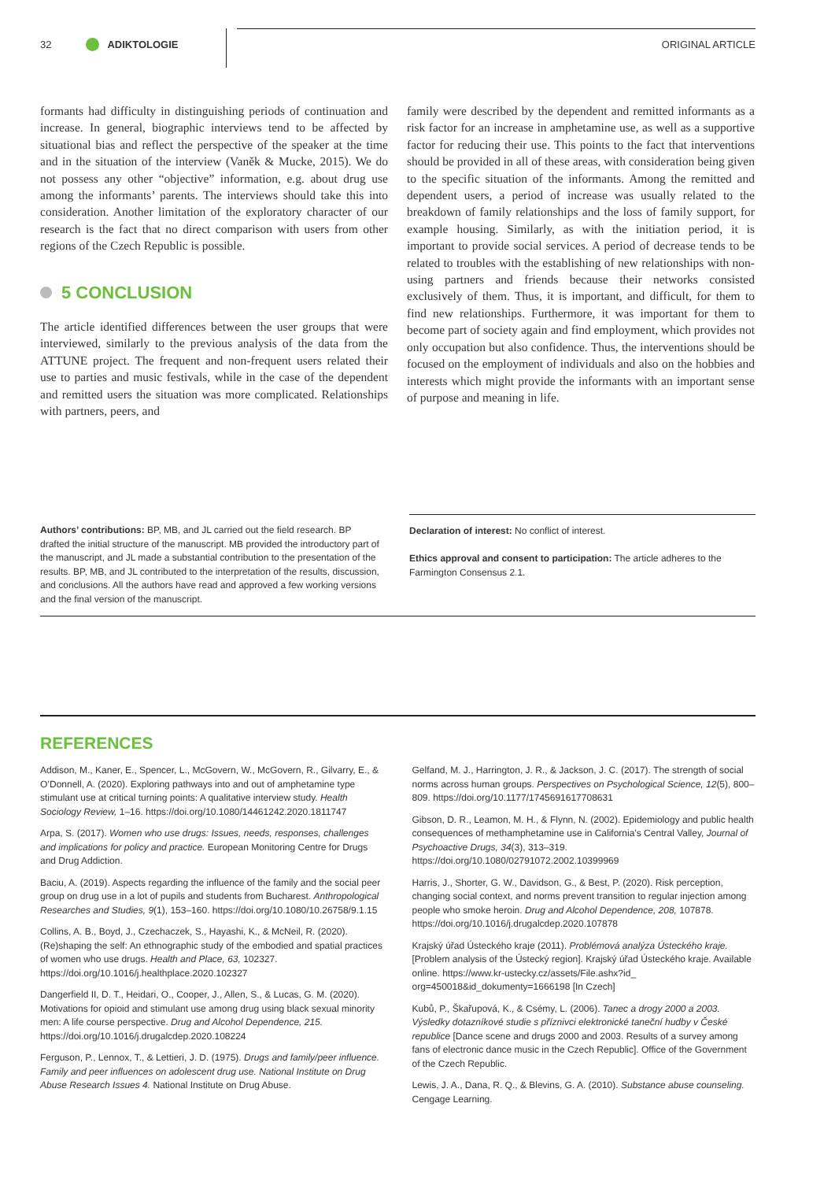32 ADIKTOLOGIE ORIGINAL ARTICLE
formants had difficulty in distinguishing periods of continuation and increase. In general, biographic interviews tend to be affected by situational bias and reflect the perspective of the speaker at the time and in the situation of the interview (Vaněk & Mucke, 2015). We do not possess any other “objective” information, e.g. about drug use among the informants’ parents. The interviews should take this into consideration. Another limitation of the exploratory character of our research is the fact that no direct comparison with users from other regions of the Czech Republic is possible.
5 CONCLUSION
The article identified differences between the user groups that were interviewed, similarly to the previous analysis of the data from the ATTUNE project. The frequent and non-frequent users related their use to parties and music festivals, while in the case of the dependent and remitted users the situation was more complicated. Relationships with partners, peers, and
family were described by the dependent and remitted informants as a risk factor for an increase in amphetamine use, as well as a supportive factor for reducing their use. This points to the fact that interventions should be provided in all of these areas, with consideration being given to the specific situation of the informants. Among the remitted and dependent users, a period of increase was usually related to the breakdown of family relationships and the loss of family support, for example housing. Similarly, as with the initiation period, it is important to provide social services. A period of decrease tends to be related to troubles with the establishing of new relationships with non-using partners and friends because their networks consisted exclusively of them. Thus, it is important, and difficult, for them to find new relationships. Furthermore, it was important for them to become part of society again and find employment, which provides not only occupation but also confidence. Thus, the interventions should be focused on the employment of individuals and also on the hobbies and interests which might provide the informants with an important sense of purpose and meaning in life.
Authors’ contributions: BP, MB, and JL carried out the field research. BP drafted the initial structure of the manuscript. MB provided the introductory part of the manuscript, and JL made a substantial contribution to the presentation of the results. BP, MB, and JL contributed to the interpretation of the results, discussion, and conclusions. All the authors have read and approved a few working versions and the final version of the manuscript.
Declaration of interest: No conflict of interest.
Ethics approval and consent to participation: The article adheres to the Farmington Consensus 2.1.
REFERENCES
Addison, M., Kaner, E., Spencer, L., McGovern, W., McGovern, R., Gilvarry, E., & O’Donnell, A. (2020). Exploring pathways into and out of amphetamine type stimulant use at critical turning points: A qualitative interview study. Health Sociology Review, 1–16. https://doi.org/10.1080/14461242.2020.1811747
Arpa, S. (2017). Women who use drugs: Issues, needs, responses, challenges and implications for policy and practice. European Monitoring Centre for Drugs and Drug Addiction.
Baciu, A. (2019). Aspects regarding the influence of the family and the social peer group on drug use in a lot of pupils and students from Bucharest. Anthropological Researches and Studies, 9(1), 153–160. https://doi.org/10.1080/10.26758/9.1.15
Collins, A. B., Boyd, J., Czechaczek, S., Hayashi, K., & McNeil, R. (2020). (Re)shaping the self: An ethnographic study of the embodied and spatial practices of women who use drugs. Health and Place, 63, 102327. https://doi.org/10.1016/j.healthplace.2020.102327
Dangerfield II, D. T., Heidari, O., Cooper, J., Allen, S., & Lucas, G. M. (2020). Motivations for opioid and stimulant use among drug using black sexual minority men: A life course perspective. Drug and Alcohol Dependence, 215. https://doi.org/10.1016/j.drugalcdep.2020.108224
Ferguson, P., Lennox, T., & Lettieri, J. D. (1975). Drugs and family/peer influence. Family and peer influences on adolescent drug use. National Institute on Drug Abuse Research Issues 4. National Institute on Drug Abuse.
Gelfand, M. J., Harrington, J. R., & Jackson, J. C. (2017). The strength of social norms across human groups. Perspectives on Psychological Science, 12(5), 800–809. https://doi.org/10.1177/1745691617708631
Gibson, D. R., Leamon, M. H., & Flynn, N. (2002). Epidemiology and public health consequences of methamphetamine use in California’s Central Valley, Journal of Psychoactive Drugs, 34(3), 313–319. https://doi.org/10.1080/02791072.2002.10399969
Harris, J., Shorter, G. W., Davidson, G., & Best, P. (2020). Risk perception, changing social context, and norms prevent transition to regular injection among people who smoke heroin. Drug and Alcohol Dependence, 208, 107878. https://doi.org/10.1016/j.drugalcdep.2020.107878
Krajský úřad Ústeckého kraje (2011). Problémová analýza Ústeckého kraje. [Problem analysis of the Ústecký region]. Krajský úřad Ústeckého kraje. Available online. https://www.kr-ustecky.cz/assets/File.ashx?id_ org=450018&id_dokumenty=1666198 [In Czech]
Kubů, P., Škařupová, K., & Csémy, L. (2006). Tanec a drogy 2000 a 2003. Výsledky dotazníkové studie s příznivci elektronické taneční hudby v České republice [Dance scene and drugs 2000 and 2003. Results of a survey among fans of electronic dance music in the Czech Republic]. Office of the Government of the Czech Republic.
Lewis, J. A., Dana, R. Q., & Blevins, G. A. (2010). Substance abuse counseling. Cengage Learning.